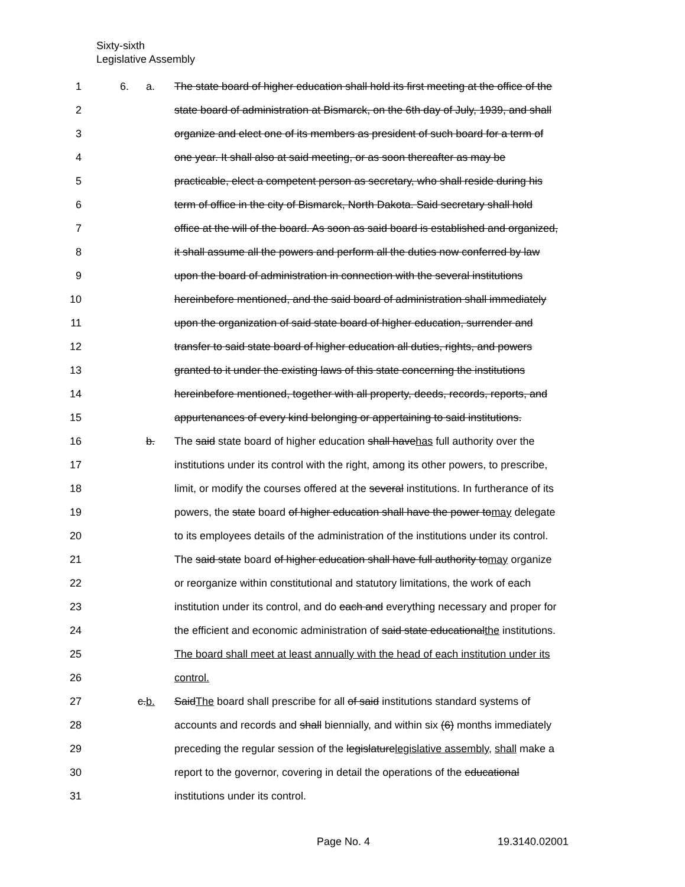Sixty-sixth
Legislative Assembly
1 6. a. The state board of higher education shall hold its first meeting at the office of the
2 state board of administration at Bismarck, on the 6th day of July, 1939, and shall
3 organize and elect one of its members as president of such board for a term of
4 one year. It shall also at said meeting, or as soon thereafter as may be
5 practicable, elect a competent person as secretary, who shall reside during his
6 term of office in the city of Bismarck, North Dakota. Said secretary shall hold
7 office at the will of the board. As soon as said board is established and organized,
8 it shall assume all the powers and perform all the duties now conferred by law
9 upon the board of administration in connection with the several institutions
10 hereinbefore mentioned, and the said board of administration shall immediately
11 upon the organization of said state board of higher education, surrender and
12 transfer to said state board of higher education all duties, rights, and powers
13 granted to it under the existing laws of this state concerning the institutions
14 hereinbefore mentioned, together with all property, deeds, records, reports, and
15 appurtenances of every kind belonging or appertaining to said institutions.
16 b. The said state board of higher education shall havehas full authority over the
17 institutions under its control with the right, among its other powers, to prescribe,
18 limit, or modify the courses offered at the several institutions. In furtherance of its
19 powers, the state board of higher education shall have the power tomay delegate
20 to its employees details of the administration of the institutions under its control.
21 The said state board of higher education shall have full authority tomay organize
22 or reorganize within constitutional and statutory limitations, the work of each
23 institution under its control, and do each and everything necessary and proper for
24 the efficient and economic administration of said state educationalthe institutions.
25 The board shall meet at least annually with the head of each institution under its
26 control.
27 c.b. SaidThe board shall prescribe for all of said institutions standard systems of
28 accounts and records and shall biennially, and within six (6) months immediately
29 preceding the regular session of the legislaturelegislative assembly, shall make a
30 report to the governor, covering in detail the operations of the educational
31 institutions under its control.
Page No. 4 19.3140.02001